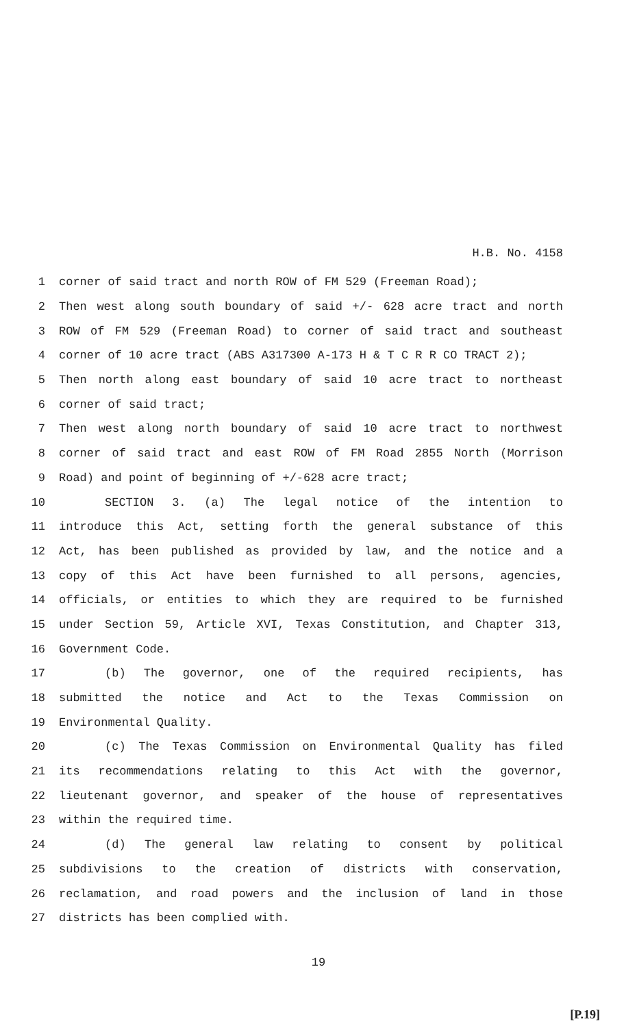H.B. No. 4158
1 corner of said tract and north ROW of FM 529 (Freeman Road);
2 Then west along south boundary of said +/- 628 acre tract and north
3 ROW of FM 529 (Freeman Road) to corner of said tract and southeast
4 corner of 10 acre tract (ABS A317300 A-173 H & T C R R CO TRACT 2);
5 Then north along east boundary of said 10 acre tract to northeast
6 corner of said tract;
7 Then west along north boundary of said 10 acre tract to northwest
8 corner of said tract and east ROW of FM Road 2855 North (Morrison
9 Road) and point of beginning of +/-628 acre tract;
10 SECTION 3. (a) The legal notice of the intention to
11 introduce this Act, setting forth the general substance of this
12 Act, has been published as provided by law, and the notice and a
13 copy of this Act have been furnished to all persons, agencies,
14 officials, or entities to which they are required to be furnished
15 under Section 59, Article XVI, Texas Constitution, and Chapter 313,
16 Government Code.
17 (b) The governor, one of the required recipients, has
18 submitted the notice and Act to the Texas Commission on
19 Environmental Quality.
20 (c) The Texas Commission on Environmental Quality has filed
21 its recommendations relating to this Act with the governor,
22 lieutenant governor, and speaker of the house of representatives
23 within the required time.
24 (d) The general law relating to consent by political
25 subdivisions to the creation of districts with conservation,
26 reclamation, and road powers and the inclusion of land in those
27 districts has been complied with.
19
[P.19]